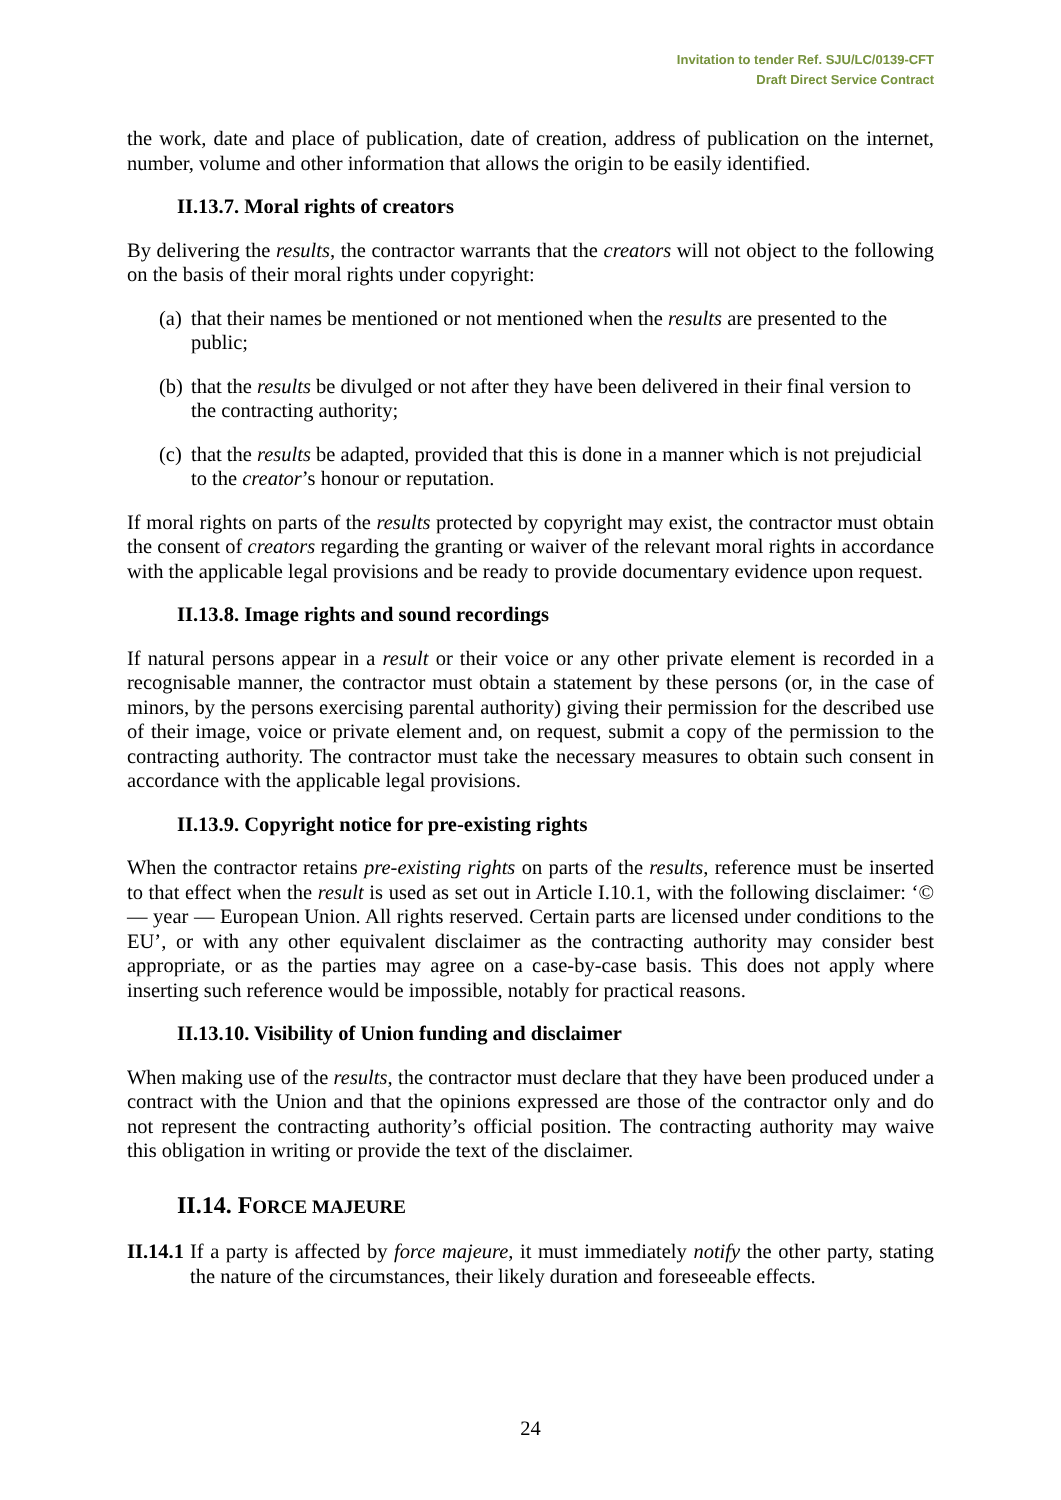Invitation to tender Ref. SJU/LC/0139-CFT
Draft Direct Service Contract
the work, date and place of publication, date of creation, address of publication on the internet, number, volume and other information that allows the origin to be easily identified.
II.13.7. Moral rights of creators
By delivering the results, the contractor warrants that the creators will not object to the following on the basis of their moral rights under copyright:
(a) that their names be mentioned or not mentioned when the results are presented to the public;
(b) that the results be divulged or not after they have been delivered in their final version to the contracting authority;
(c) that the results be adapted, provided that this is done in a manner which is not prejudicial to the creator’s honour or reputation.
If moral rights on parts of the results protected by copyright may exist, the contractor must obtain the consent of creators regarding the granting or waiver of the relevant moral rights in accordance with the applicable legal provisions and be ready to provide documentary evidence upon request.
II.13.8. Image rights and sound recordings
If natural persons appear in a result or their voice or any other private element is recorded in a recognisable manner, the contractor must obtain a statement by these persons (or, in the case of minors, by the persons exercising parental authority) giving their permission for the described use of their image, voice or private element and, on request, submit a copy of the permission to the contracting authority. The contractor must take the necessary measures to obtain such consent in accordance with the applicable legal provisions.
II.13.9. Copyright notice for pre-existing rights
When the contractor retains pre-existing rights on parts of the results, reference must be inserted to that effect when the result is used as set out in Article I.10.1, with the following disclaimer: ‘© — year — European Union. All rights reserved. Certain parts are licensed under conditions to the EU’, or with any other equivalent disclaimer as the contracting authority may consider best appropriate, or as the parties may agree on a case-by-case basis. This does not apply where inserting such reference would be impossible, notably for practical reasons.
II.13.10. Visibility of Union funding and disclaimer
When making use of the results, the contractor must declare that they have been produced under a contract with the Union and that the opinions expressed are those of the contractor only and do not represent the contracting authority’s official position. The contracting authority may waive this obligation in writing or provide the text of the disclaimer.
II.14. FORCE MAJEURE
II.14.1
If a party is affected by force majeure, it must immediately notify the other party, stating the nature of the circumstances, their likely duration and foreseeable effects.
24